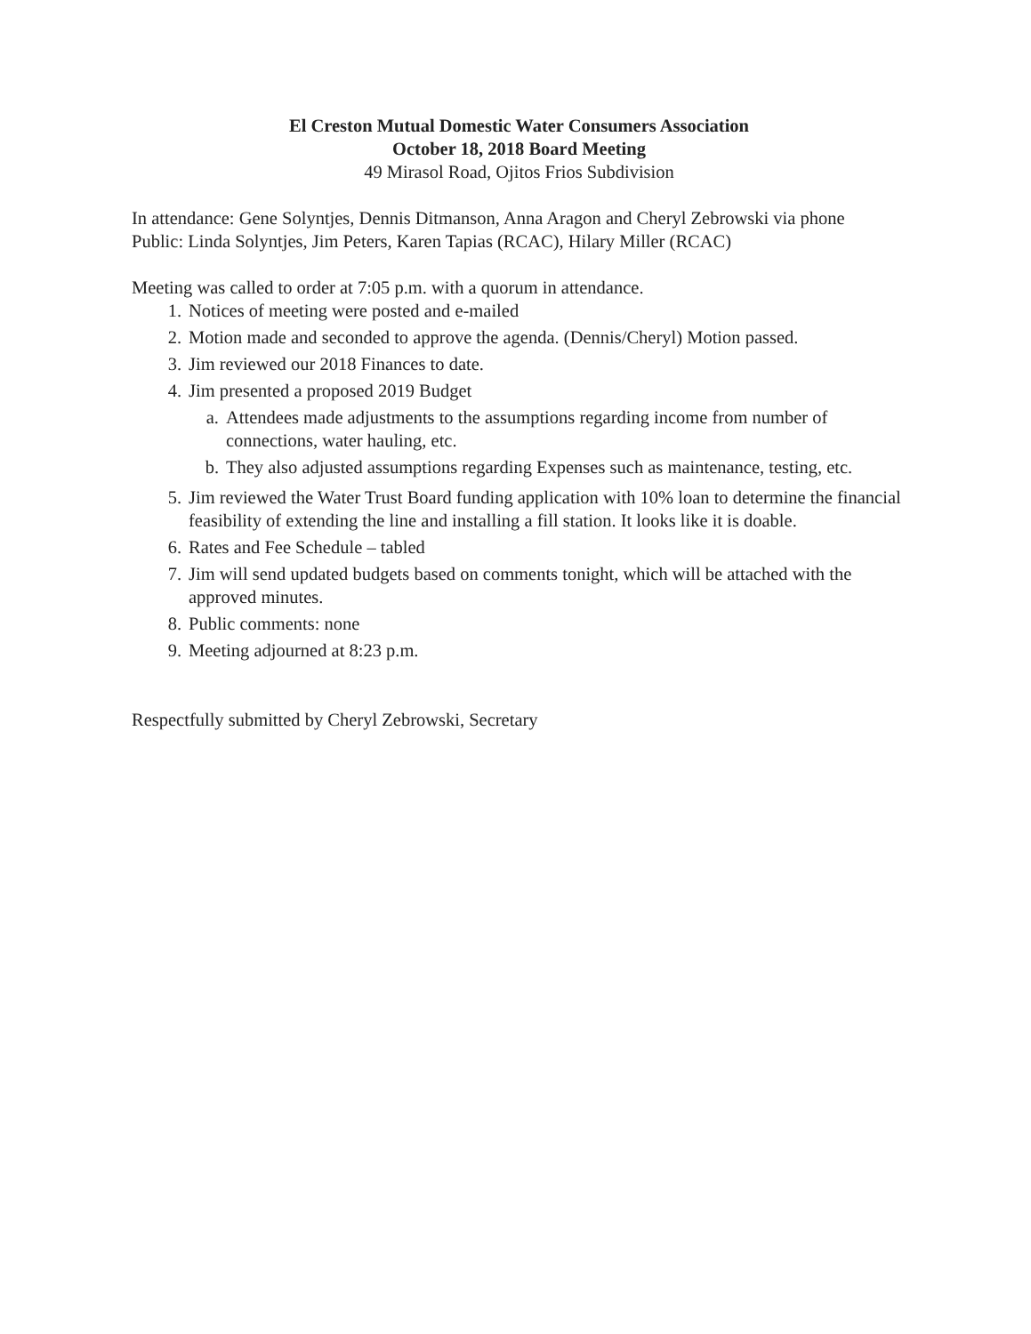El Creston Mutual Domestic Water Consumers Association
October 18, 2018 Board Meeting
49 Mirasol Road, Ojitos Frios Subdivision
In attendance: Gene Solyntjes, Dennis Ditmanson, Anna Aragon and Cheryl Zebrowski via phone Public: Linda Solyntjes, Jim Peters, Karen Tapias (RCAC), Hilary Miller (RCAC)
Meeting was called to order at 7:05 p.m. with a quorum in attendance.
1. Notices of meeting were posted and e-mailed
2. Motion made and seconded to approve the agenda. (Dennis/Cheryl) Motion passed.
3. Jim reviewed our 2018 Finances to date.
4. Jim presented a proposed 2019 Budget
a. Attendees made adjustments to the assumptions regarding income from number of connections, water hauling, etc.
b. They also adjusted assumptions regarding Expenses such as maintenance, testing, etc.
5. Jim reviewed the Water Trust Board funding application with 10% loan to determine the financial feasibility of extending the line and installing a fill station. It looks like it is doable.
6. Rates and Fee Schedule – tabled
7. Jim will send updated budgets based on comments tonight, which will be attached with the approved minutes.
8. Public comments: none
9. Meeting adjourned at 8:23 p.m.
Respectfully submitted by Cheryl Zebrowski, Secretary